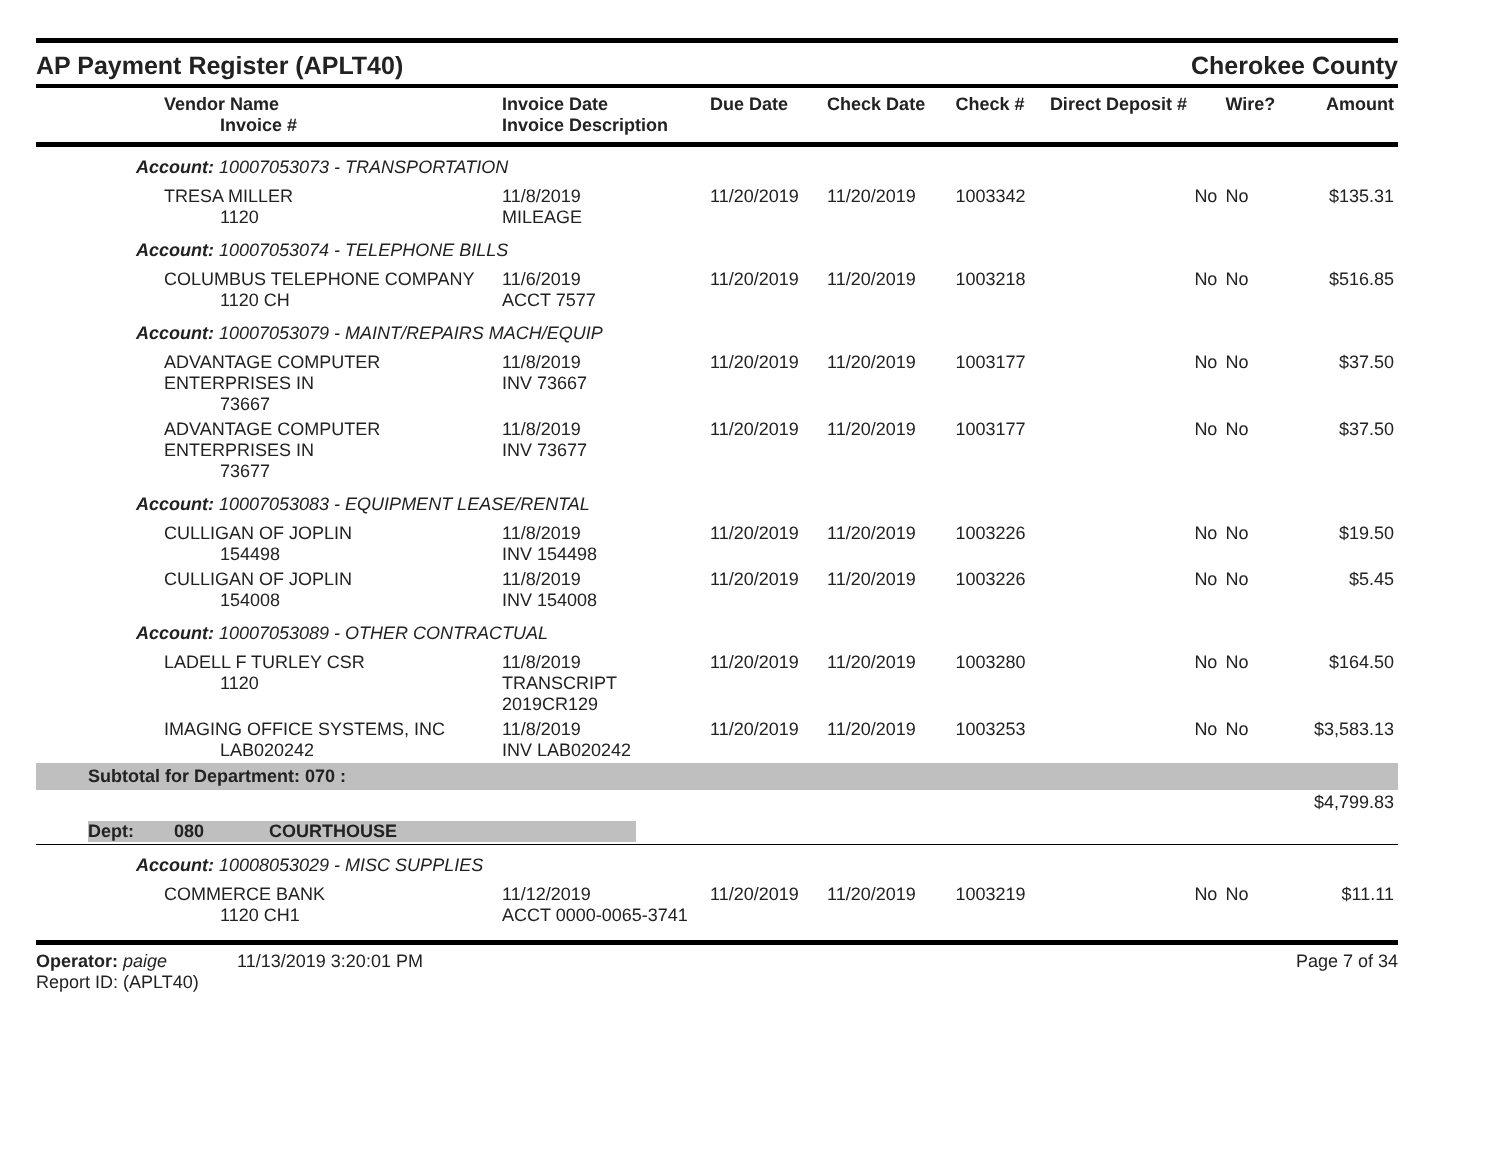AP Payment Register (APLT40)
Cherokee County
| Vendor Name Invoice # | Invoice Date Invoice Description | Due Date | Check Date | Check # | Direct Deposit # | Wire? | Amount |
| --- | --- | --- | --- | --- | --- | --- | --- |
| Account: 10007053073 - TRANSPORTATION | | | | | | | |
| TRESA MILLER 1120 | 11/8/2019 MILEAGE | 11/20/2019 | 11/20/2019 | 1003342 | No | No | $135.31 |
| Account: 10007053074 - TELEPHONE BILLS | | | | | | | |
| COLUMBUS TELEPHONE COMPANY 1120 CH | 11/6/2019 ACCT 7577 | 11/20/2019 | 11/20/2019 | 1003218 | No | No | $516.85 |
| Account: 10007053079 - MAINT/REPAIRS MACH/EQUIP | | | | | | | |
| ADVANTAGE COMPUTER ENTERPRISES IN 73667 | 11/8/2019 INV 73667 | 11/20/2019 | 11/20/2019 | 1003177 | No | No | $37.50 |
| ADVANTAGE COMPUTER ENTERPRISES IN 73677 | 11/8/2019 INV 73677 | 11/20/2019 | 11/20/2019 | 1003177 | No | No | $37.50 |
| Account: 10007053083 - EQUIPMENT LEASE/RENTAL | | | | | | | |
| CULLIGAN OF JOPLIN 154498 | 11/8/2019 INV 154498 | 11/20/2019 | 11/20/2019 | 1003226 | No | No | $19.50 |
| CULLIGAN OF JOPLIN 154008 | 11/8/2019 INV 154008 | 11/20/2019 | 11/20/2019 | 1003226 | No | No | $5.45 |
| Account: 10007053089 - OTHER CONTRACTUAL | | | | | | | |
| LADELL F TURLEY CSR 1120 | 11/8/2019 TRANSCRIPT 2019CR129 | 11/20/2019 | 11/20/2019 | 1003280 | No | No | $164.50 |
| IMAGING OFFICE SYSTEMS, INC LAB020242 | 11/8/2019 INV LAB020242 | 11/20/2019 | 11/20/2019 | 1003253 | No | No | $3,583.13 |
| Subtotal for Department: 070 : | | | | | | | |
| | | | | | | | $4,799.83 |
| Dept: 080 COURTHOUSE | | | | | | | |
| Account: 10008053029 - MISC SUPPLIES | | | | | | | |
| COMMERCE BANK 1120 CH1 | 11/12/2019 ACCT 0000-0065-3741 | 11/20/2019 | 11/20/2019 | 1003219 | No | No | $11.11 |
Operator: paige 11/13/2019 3:20:01 PM
Report ID: (APLT40)
Page 7 of 34